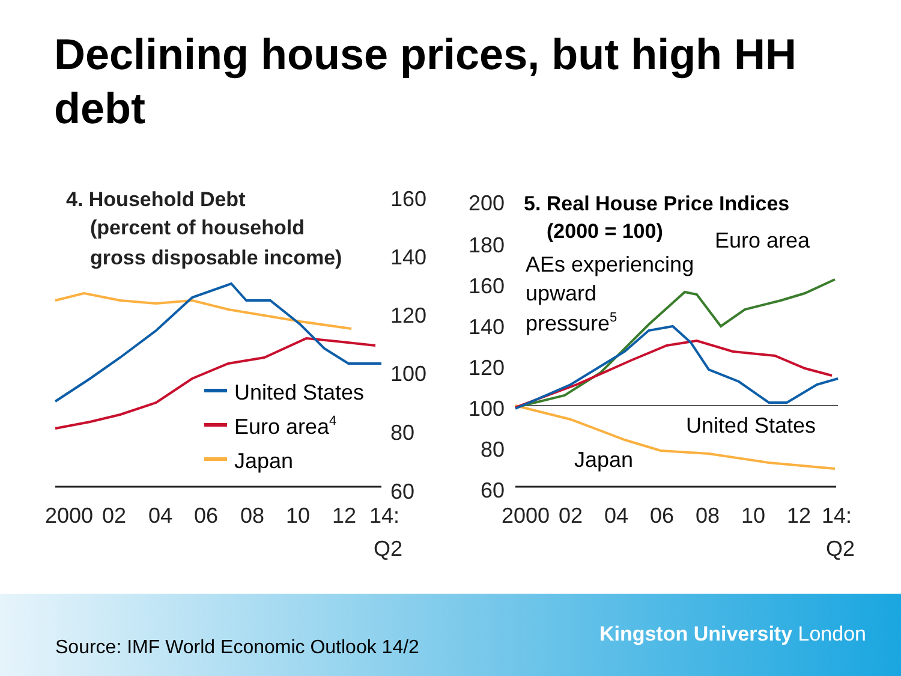Declining house prices, but high HH debt
4. Household Debt
(percent of household
gross disposable income)
160
140
120
100
80
60
United States
Euro area4
Japan
2000
02
04
06
08
10
12
14:
Q2
200
180
160
140
120
100
80
60
5. Real House Price Indices
(2000 = 100)
AEs experiencing
upward
pressure5
Euro area
United States
Japan
2000
02
04
06
08
10
12
14:
Q2
Source: IMF World Economic Outlook 14/2
Kingston University London